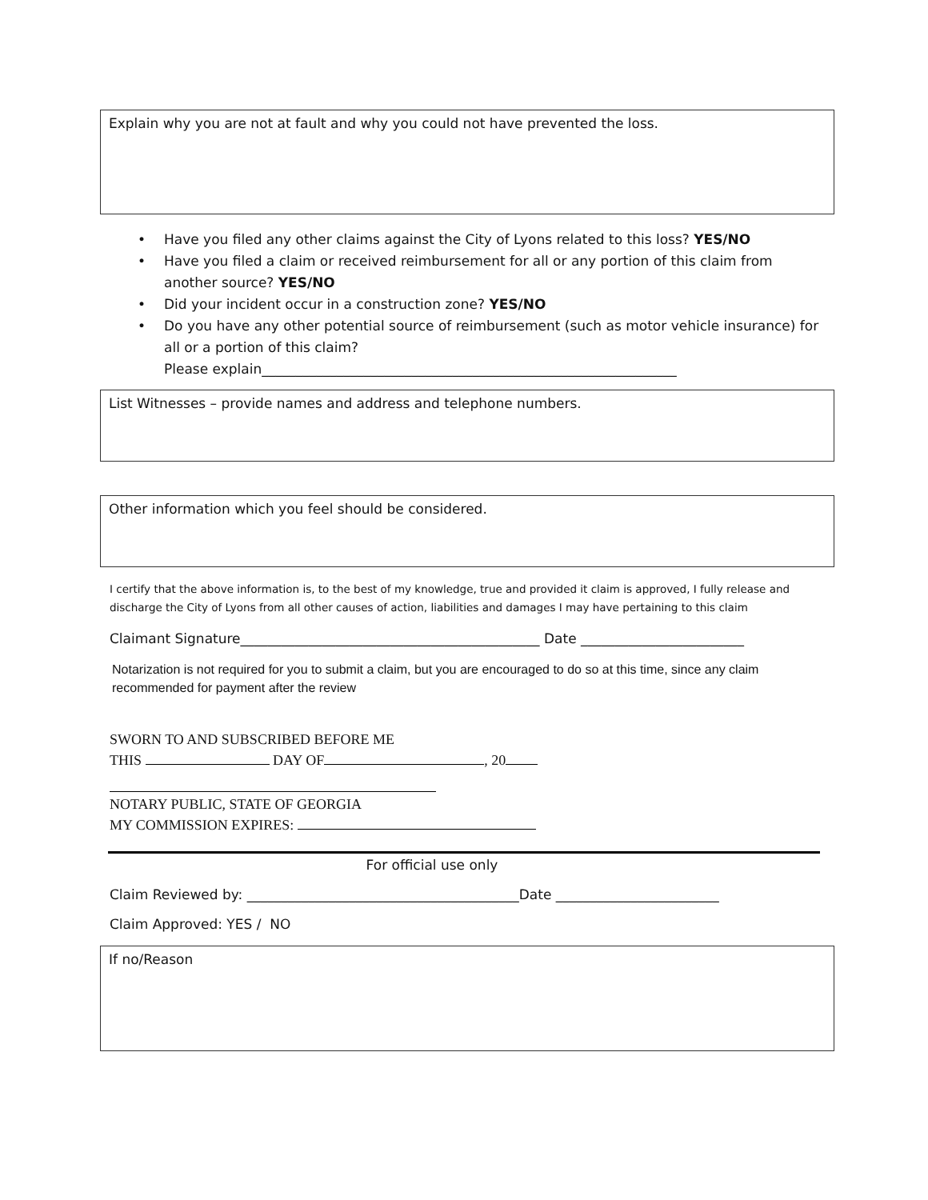Explain why you are not at fault and why you could not have prevented the loss.
• Have you filed any other claims against the City of Lyons related to this loss? YES/NO
• Have you filed a claim or received reimbursement for all or any portion of this claim from another source? YES/NO
• Did your incident occur in a construction zone? YES/NO
• Do you have any other potential source of reimbursement (such as motor vehicle insurance) for all or a portion of this claim?
Please explain_____________________________________________________________
List Witnesses – provide names and address and telephone numbers.
Other information which you feel should be considered.
I certify that the above information is, to the best of my knowledge, true and provided it claim is approved, I fully release and discharge the City of Lyons from all other causes of action, liabilities and damages I may have pertaining to this claim
Claimant Signature____________________________________________ Date ________________________
Notarization is not required for you to submit a claim, but you are encouraged to do so at this time, since any claim recommended for payment after the review
SWORN TO AND SUBSCRIBED BEFORE ME
THIS DAY OF , 20
NOTARY PUBLIC, STATE OF GEORGIA
MY COMMISSION EXPIRES:
For official use only
Claim Reviewed by: ________________________________________Date ________________________
Claim Approved: YES / NO
If no/Reason